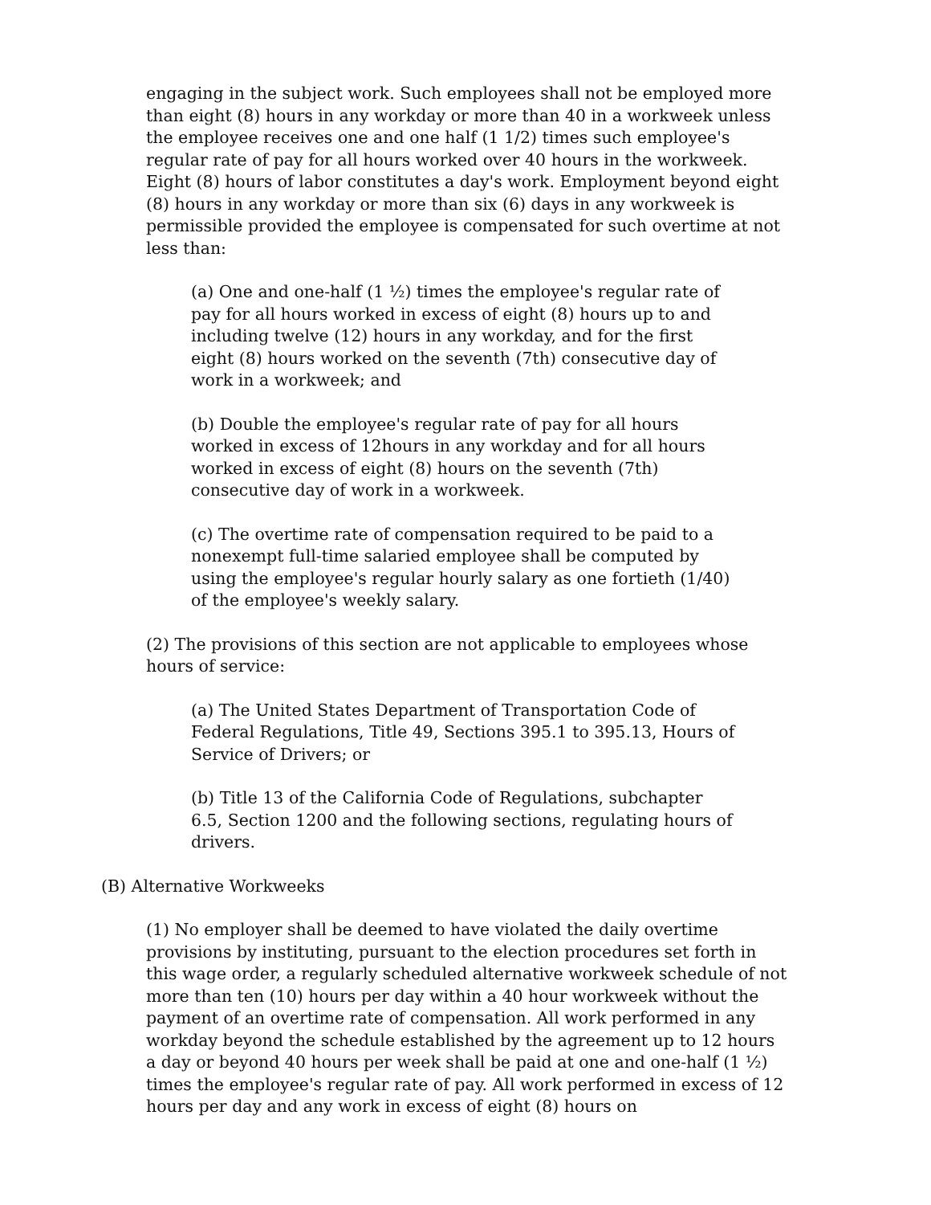engaging in the subject work. Such employees shall not be employed more than eight (8) hours in any workday or more than 40 in a workweek unless the employee receives one and one half (1 1/2) times such employee's regular rate of pay for all hours worked over 40 hours in the workweek. Eight (8) hours of labor constitutes a day's work. Employment beyond eight (8) hours in any workday or more than six (6) days in any workweek is permissible provided the employee is compensated for such overtime at not less than:
(a) One and one-half (1 ½) times the employee's regular rate of pay for all hours worked in excess of eight (8) hours up to and including twelve (12) hours in any workday, and for the first eight (8) hours worked on the seventh (7th) consecutive day of work in a workweek; and
(b) Double the employee's regular rate of pay for all hours worked in excess of 12hours in any workday and for all hours worked in excess of eight (8) hours on the seventh (7th) consecutive day of work in a workweek.
(c) The overtime rate of compensation required to be paid to a nonexempt full-time salaried employee shall be computed by using the employee's regular hourly salary as one fortieth (1/40) of the employee's weekly salary.
(2) The provisions of this section are not applicable to employees whose hours of service:
(a) The United States Department of Transportation Code of Federal Regulations, Title 49, Sections 395.1 to 395.13, Hours of Service of Drivers; or
(b) Title 13 of the California Code of Regulations, subchapter 6.5, Section 1200 and the following sections, regulating hours of drivers.
(B) Alternative Workweeks
(1) No employer shall be deemed to have violated the daily overtime provisions by instituting, pursuant to the election procedures set forth in this wage order, a regularly scheduled alternative workweek schedule of not more than ten (10) hours per day within a 40 hour workweek without the payment of an overtime rate of compensation. All work performed in any workday beyond the schedule established by the agreement up to 12 hours a day or beyond 40 hours per week shall be paid at one and one-half (1 ½) times the employee's regular rate of pay. All work performed in excess of 12 hours per day and any work in excess of eight (8) hours on